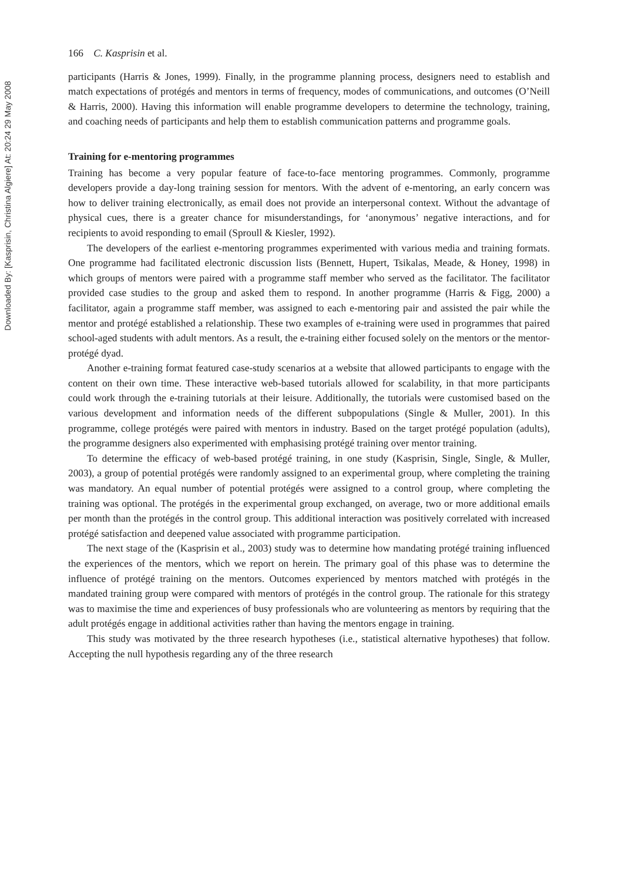Downloaded By: [Kasprisin, Christina Algiere] At: 20:24 29 May 2008
166 C. Kasprisin et al.
participants (Harris & Jones, 1999). Finally, in the programme planning process, designers need to establish and match expectations of protégés and mentors in terms of frequency, modes of communications, and outcomes (O’Neill & Harris, 2000). Having this information will enable programme developers to determine the technology, training, and coaching needs of participants and help them to establish communication patterns and programme goals.
Training for e-mentoring programmes
Training has become a very popular feature of face-to-face mentoring programmes. Commonly, programme developers provide a day-long training session for mentors. With the advent of e-mentoring, an early concern was how to deliver training electronically, as email does not provide an interpersonal context. Without the advantage of physical cues, there is a greater chance for misunderstandings, for ‘anonymous’ negative interactions, and for recipients to avoid responding to email (Sproull & Kiesler, 1992).
The developers of the earliest e-mentoring programmes experimented with various media and training formats. One programme had facilitated electronic discussion lists (Bennett, Hupert, Tsikalas, Meade, & Honey, 1998) in which groups of mentors were paired with a programme staff member who served as the facilitator. The facilitator provided case studies to the group and asked them to respond. In another programme (Harris & Figg, 2000) a facilitator, again a programme staff member, was assigned to each e-mentoring pair and assisted the pair while the mentor and protégé established a relationship. These two examples of e-training were used in programmes that paired school-aged students with adult mentors. As a result, the e-training either focused solely on the mentors or the mentor-protégé dyad.
Another e-training format featured case-study scenarios at a website that allowed participants to engage with the content on their own time. These interactive web-based tutorials allowed for scalability, in that more participants could work through the e-training tutorials at their leisure. Additionally, the tutorials were customised based on the various development and information needs of the different subpopulations (Single & Muller, 2001). In this programme, college protégés were paired with mentors in industry. Based on the target protégé population (adults), the programme designers also experimented with emphasising protégé training over mentor training.
To determine the efficacy of web-based protégé training, in one study (Kasprisin, Single, Single, & Muller, 2003), a group of potential protégés were randomly assigned to an experimental group, where completing the training was mandatory. An equal number of potential protégés were assigned to a control group, where completing the training was optional. The protégés in the experimental group exchanged, on average, two or more additional emails per month than the protégés in the control group. This additional interaction was positively correlated with increased protégé satisfaction and deepened value associated with programme participation.
The next stage of the (Kasprisin et al., 2003) study was to determine how mandating protégé training influenced the experiences of the mentors, which we report on herein. The primary goal of this phase was to determine the influence of protégé training on the mentors. Outcomes experienced by mentors matched with protégés in the mandated training group were compared with mentors of protégés in the control group. The rationale for this strategy was to maximise the time and experiences of busy professionals who are volunteering as mentors by requiring that the adult protégés engage in additional activities rather than having the mentors engage in training.
This study was motivated by the three research hypotheses (i.e., statistical alternative hypotheses) that follow. Accepting the null hypothesis regarding any of the three research